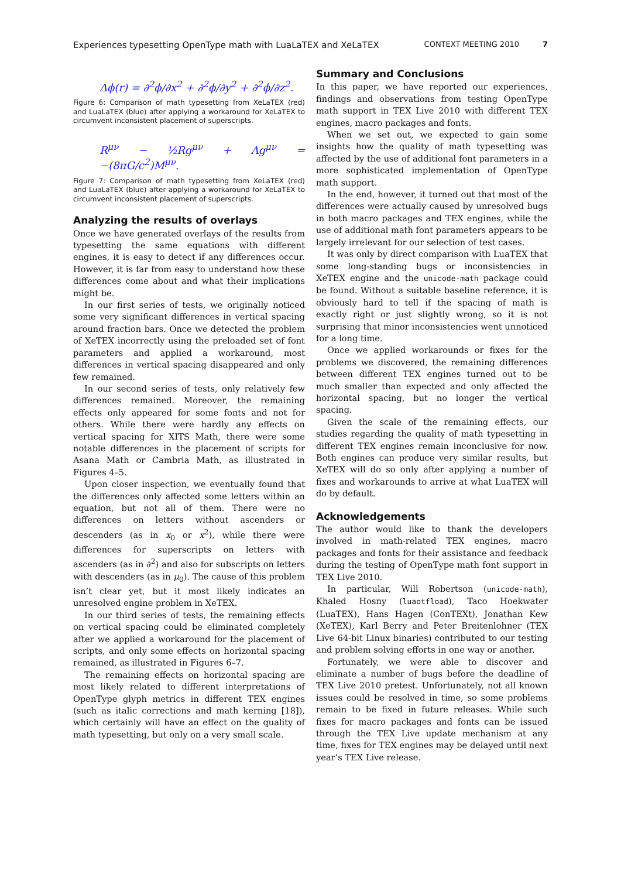Experiences typesetting OpenType math with LuaLaTEX and XeLaTEX CONTEXT MEETING 2010 7
Δϕ(r) = ∂<sup>2</sup>ϕ/∂x<sup>2</sup> + ∂<sup>2</sup>ϕ/∂y<sup>2</sup> + ∂<sup>2</sup>ϕ/∂z<sup>2</sup>.
Figure 6: Comparison of math typesetting from XeLaTEX (red) and LuaLaTEX (blue) after applying a workaround for XeLaTEX to circumvent inconsistent placement of superscripts.
R<sup>μν</sup> − ½Rg<sup>μν</sup> + Λg<sup>μν</sup> = −(8πG/c<sup>2</sup>)M<sup>μν</sup>.
Figure 7: Comparison of math typesetting from XeLaTEX (red) and LuaLaTEX (blue) after applying a workaround for XeLaTEX to circumvent inconsistent placement of superscripts.
Analyzing the results of overlays
Once we have generated overlays of the results from typesetting the same equations with different engines, it is easy to detect if any differences occur. However, it is far from easy to understand how these differences come about and what their implications might be.
In our first series of tests, we originally noticed some very significant differences in vertical spacing around fraction bars. Once we detected the problem of XeTEX incorrectly using the preloaded set of font parameters and applied a workaround, most differences in vertical spacing disappeared and only few remained.
In our second series of tests, only relatively few differences remained. Moreover, the remaining effects only appeared for some fonts and not for others. While there were hardly any effects on vertical spacing for XITS Math, there were some notable differences in the placement of scripts for Asana Math or Cambria Math, as illustrated in Figures 4–5.
Upon closer inspection, we eventually found that the differences only affected some letters within an equation, but not all of them. There were no differences on letters without ascenders or descenders (as in x<sub>0</sub> or x<sup>2</sup>), while there were differences for superscripts on letters with ascenders (as in ∂<sup>2</sup>) and also for subscripts on letters with descenders (as in μ<sub>0</sub>). The cause of this problem isn’t clear yet, but it most likely indicates an unresolved engine problem in XeTEX.
In our third series of tests, the remaining effects on vertical spacing could be eliminated completely after we applied a workaround for the placement of scripts, and only some effects on horizontal spacing remained, as illustrated in Figures 6–7.
The remaining effects on horizontal spacing are most likely related to different interpretations of OpenType glyph metrics in different TEX engines (such as italic corrections and math kerning [18]), which certainly will have an effect on the quality of math typesetting, but only on a very small scale.
Summary and Conclusions
In this paper, we have reported our experiences, findings and observations from testing OpenType math support in TEX Live 2010 with different TEX engines, macro packages and fonts.
When we set out, we expected to gain some insights how the quality of math typesetting was affected by the use of additional font parameters in a more sophisticated implementation of OpenType math support.
In the end, however, it turned out that most of the differences were actually caused by unresolved bugs in both macro packages and TEX engines, while the use of additional math font parameters appears to be largely irrelevant for our selection of test cases.
It was only by direct comparison with LuaTEX that some long-standing bugs or inconsistencies in XeTEX engine and the unicode-math package could be found. Without a suitable baseline reference, it is obviously hard to tell if the spacing of math is exactly right or just slightly wrong, so it is not surprising that minor inconsistencies went unnoticed for a long time.
Once we applied workarounds or fixes for the problems we discovered, the remaining differences between different TEX engines turned out to be much smaller than expected and only affected the horizontal spacing, but no longer the vertical spacing.
Given the scale of the remaining effects, our studies regarding the quality of math typesetting in different TEX engines remain inconclusive for now. Both engines can produce very similar results, but XeTEX will do so only after applying a number of fixes and workarounds to arrive at what LuaTEX will do by default.
Acknowledgements
The author would like to thank the developers involved in math-related TEX engines, macro packages and fonts for their assistance and feedback during the testing of OpenType math font support in TEX Live 2010.
In particular, Will Robertson (unicode-math), Khaled Hosny (luaotfload), Taco Hoekwater (LuaTEX), Hans Hagen (ConTEXt), Jonathan Kew (XeTEX), Karl Berry and Peter Breitenlohner (TEX Live 64-bit Linux binaries) contributed to our testing and problem solving efforts in one way or another.
Fortunately, we were able to discover and eliminate a number of bugs before the deadline of TEX Live 2010 pretest. Unfortunately, not all known issues could be resolved in time, so some problems remain to be fixed in future releases. While such fixes for macro packages and fonts can be issued through the TEX Live update mechanism at any time, fixes for TEX engines may be delayed until next year’s TEX Live release.